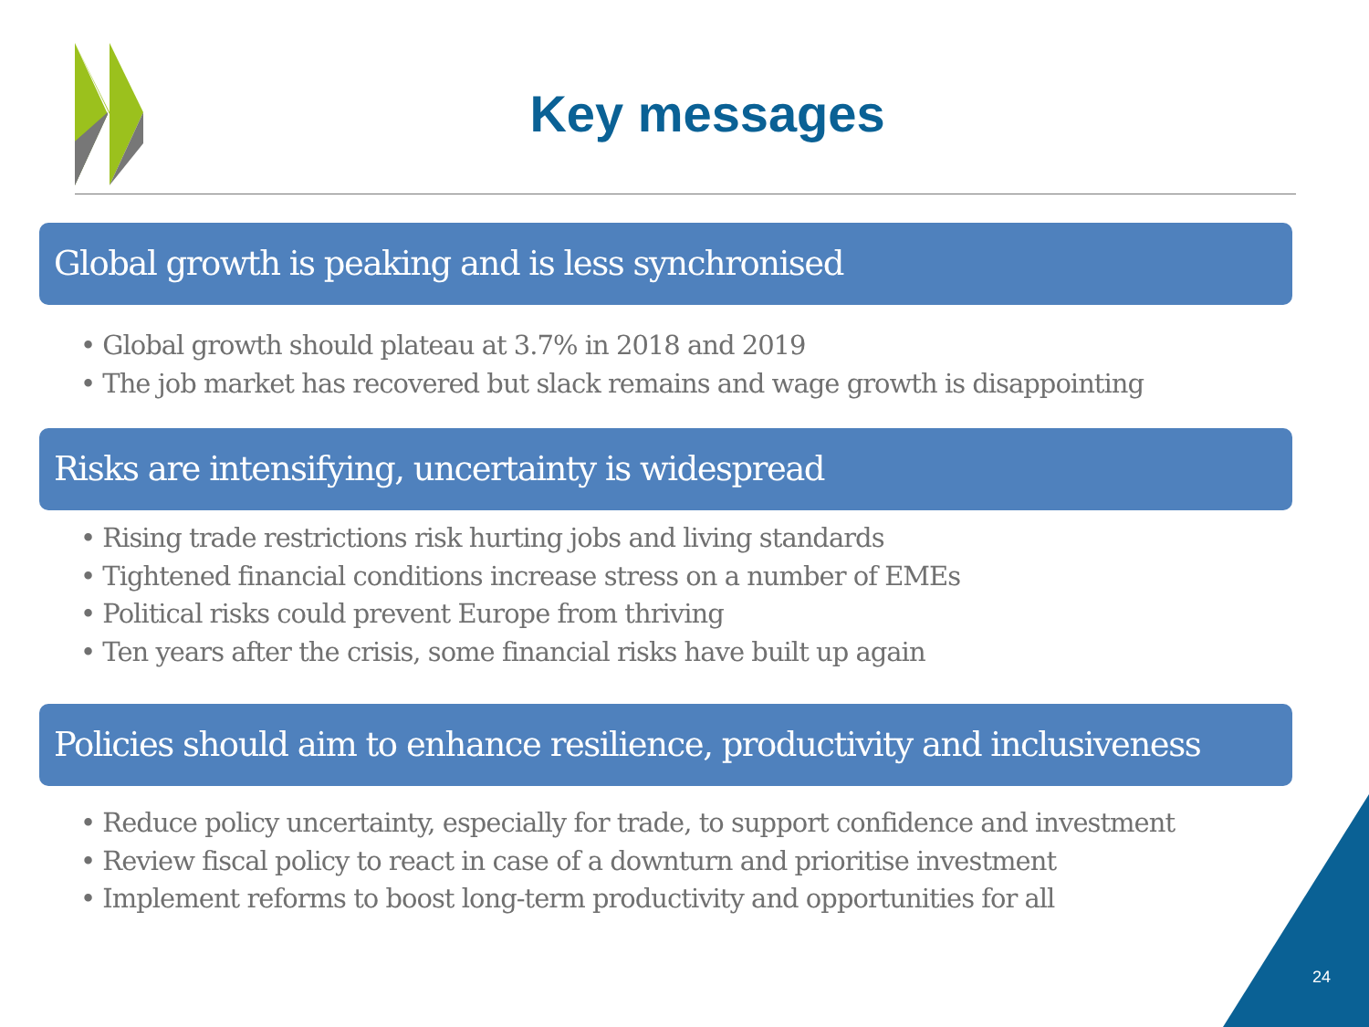Key messages
Global growth is peaking and is less synchronised
• Global growth should plateau at 3.7% in 2018 and 2019
• The job market has recovered but slack remains and wage growth is disappointing
Risks are intensifying, uncertainty is widespread
• Rising trade restrictions risk hurting jobs and living standards
• Tightened financial conditions increase stress on a number of EMEs
• Political risks could prevent Europe from thriving
• Ten years after the crisis, some financial risks have built up again
Policies should aim to enhance resilience, productivity and inclusiveness
• Reduce policy uncertainty, especially for trade, to support confidence and investment
• Review fiscal policy to react in case of a downturn and prioritise investment
• Implement reforms to boost long-term productivity and opportunities for all
24